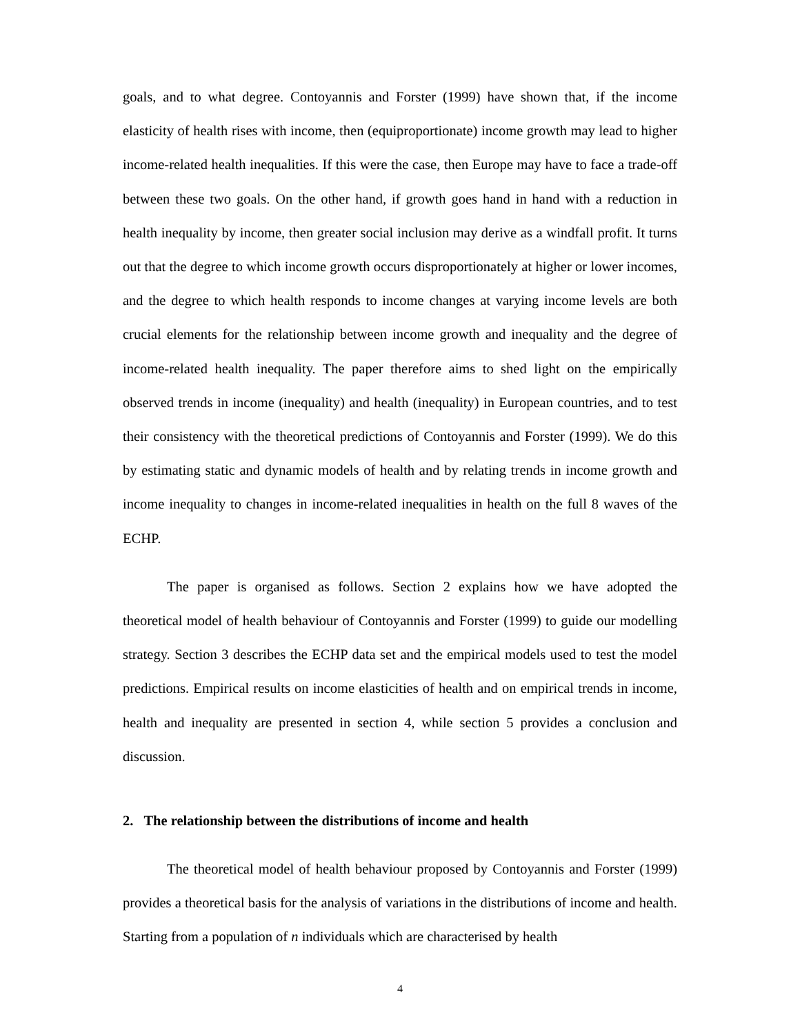goals, and to what degree. Contoyannis and Forster (1999) have shown that, if the income elasticity of health rises with income, then (equiproportionate) income growth may lead to higher income-related health inequalities. If this were the case, then Europe may have to face a trade-off between these two goals. On the other hand, if growth goes hand in hand with a reduction in health inequality by income, then greater social inclusion may derive as a windfall profit. It turns out that the degree to which income growth occurs disproportionately at higher or lower incomes, and the degree to which health responds to income changes at varying income levels are both crucial elements for the relationship between income growth and inequality and the degree of income-related health inequality. The paper therefore aims to shed light on the empirically observed trends in income (inequality) and health (inequality) in European countries, and to test their consistency with the theoretical predictions of Contoyannis and Forster (1999). We do this by estimating static and dynamic models of health and by relating trends in income growth and income inequality to changes in income-related inequalities in health on the full 8 waves of the ECHP.
The paper is organised as follows. Section 2 explains how we have adopted the theoretical model of health behaviour of Contoyannis and Forster (1999) to guide our modelling strategy. Section 3 describes the ECHP data set and the empirical models used to test the model predictions. Empirical results on income elasticities of health and on empirical trends in income, health and inequality are presented in section 4, while section 5 provides a conclusion and discussion.
2. The relationship between the distributions of income and health
The theoretical model of health behaviour proposed by Contoyannis and Forster (1999) provides a theoretical basis for the analysis of variations in the distributions of income and health. Starting from a population of n individuals which are characterised by health
4